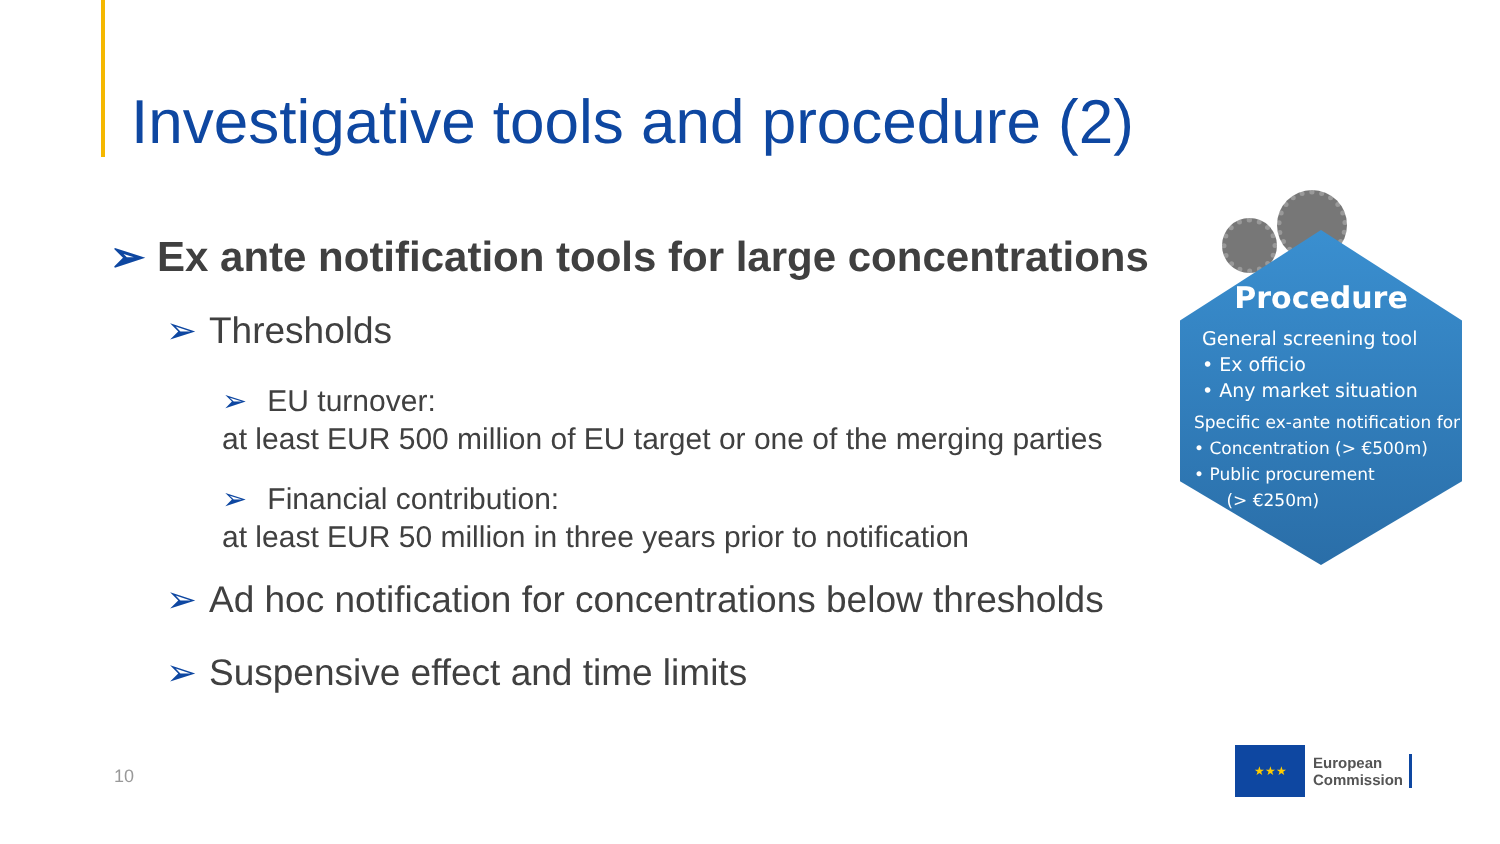Investigative tools and procedure (2)
➢ Ex ante notification tools for large concentrations
➢ Thresholds
➢ EU turnover:
at least EUR 500 million of EU target or one of the merging parties
➢ Financial contribution:
at least EUR 50 million in three years prior to notification
➢ Ad hoc notification for concentrations below thresholds
➢ Suspensive effect and time limits
Procedure
General screening tool
• Ex officio
• Any market situation
Specific ex-ante notification for
• Concentration (> €500m)
• Public procurement
(> €250m)
10
★★★
European
Commission